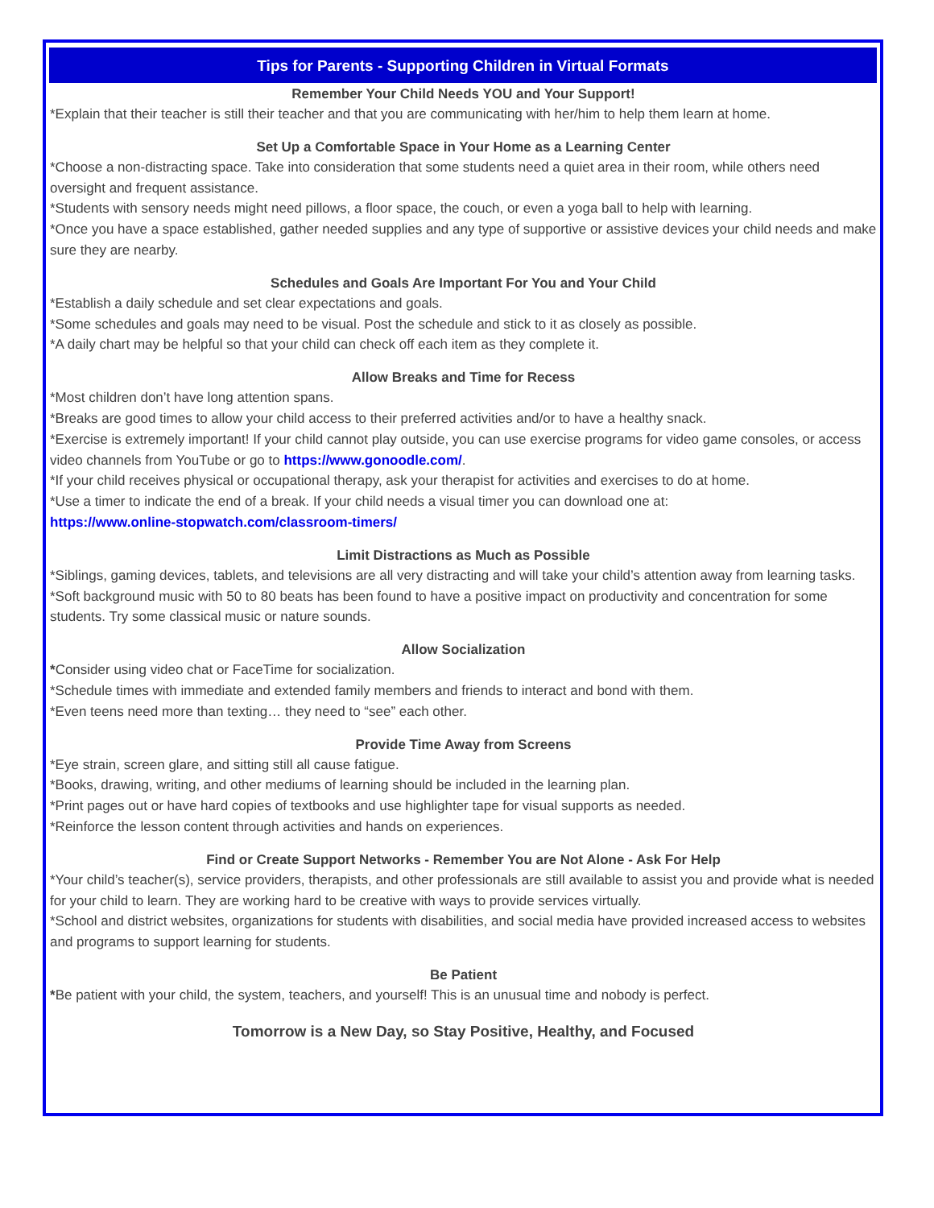Tips for Parents - Supporting Children in Virtual Formats
Remember Your Child Needs YOU and Your Support!
*Explain that their teacher is still their teacher and that you are communicating with her/him to help them learn at home.
Set Up a Comfortable Space in Your Home as a Learning Center
*Choose a non-distracting space. Take into consideration that some students need a quiet area in their room, while others need oversight and frequent assistance.
*Students with sensory needs might need pillows, a floor space, the couch, or even a yoga ball to help with learning.
*Once you have a space established, gather needed supplies and any type of supportive or assistive devices your child needs and make sure they are nearby.
Schedules and Goals Are Important For You and Your Child
*Establish a daily schedule and set clear expectations and goals.
*Some schedules and goals may need to be visual. Post the schedule and stick to it as closely as possible.
*A daily chart may be helpful so that your child can check off each item as they complete it.
Allow Breaks and Time for Recess
*Most children don’t have long attention spans.
*Breaks are good times to allow your child access to their preferred activities and/or to have a healthy snack.
*Exercise is extremely important! If your child cannot play outside, you can use exercise programs for video game consoles, or access video channels from YouTube or go to https://www.gonoodle.com/.
*If your child receives physical or occupational therapy, ask your therapist for activities and exercises to do at home.
*Use a timer to indicate the end of a break. If your child needs a visual timer you can download one at:
https://www.online-stopwatch.com/classroom-timers/
Limit Distractions as Much as Possible
*Siblings, gaming devices, tablets, and televisions are all very distracting and will take your child’s attention away from learning tasks.
*Soft background music with 50 to 80 beats has been found to have a positive impact on productivity and concentration for some students. Try some classical music or nature sounds.
Allow Socialization
*Consider using video chat or FaceTime for socialization.
*Schedule times with immediate and extended family members and friends to interact and bond with them.
*Even teens need more than texting… they need to “see” each other.
Provide Time Away from Screens
*Eye strain, screen glare, and sitting still all cause fatigue.
*Books, drawing, writing, and other mediums of learning should be included in the learning plan.
*Print pages out or have hard copies of textbooks and use highlighter tape for visual supports as needed.
*Reinforce the lesson content through activities and hands on experiences.
Find or Create Support Networks - Remember You are Not Alone - Ask For Help
*Your child’s teacher(s), service providers, therapists, and other professionals are still available to assist you and provide what is needed for your child to learn. They are working hard to be creative with ways to provide services virtually.
*School and district websites, organizations for students with disabilities, and social media have provided increased access to websites and programs to support learning for students.
Be Patient
*Be patient with your child, the system, teachers, and yourself! This is an unusual time and nobody is perfect.
Tomorrow is a New Day, so Stay Positive, Healthy, and Focused